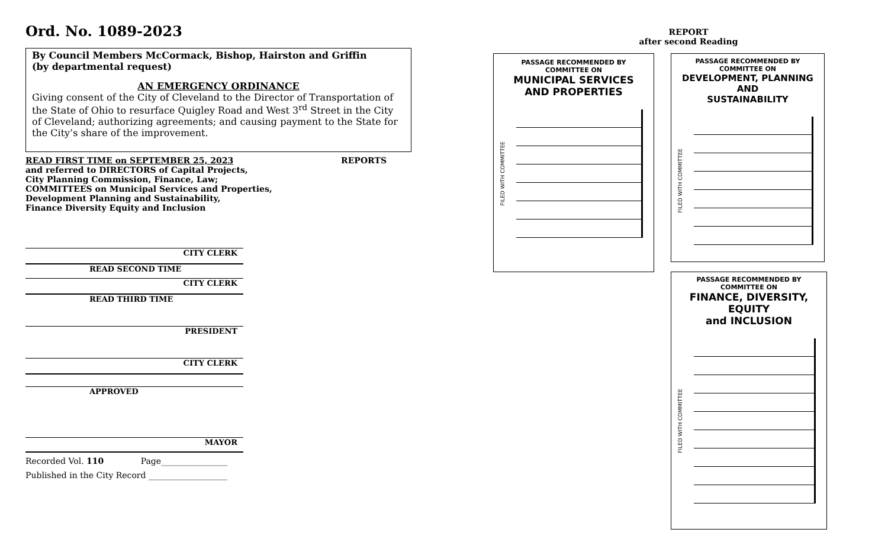Ord. No. 1089-2023
By Council Members McCormack, Bishop, Hairston and Griffin
(by departmental request)
AN EMERGENCY ORDINANCE
Giving consent of the City of Cleveland to the Director of Transportation of the State of Ohio to resurface Quigley Road and West 3<sup>rd</sup> Street in the City of Cleveland; authorizing agreements; and causing payment to the State for the City’s share of the improvement.
READ FIRST TIME on SEPTEMBER 25, 2023
and referred to DIRECTORS of Capital Projects,
City Planning Commission, Finance, Law;
COMMITTEES on Municipal Services and Properties,
Development Planning and Sustainability,
Finance Diversity Equity and Inclusion
REPORTS
CITY CLERK
READ SECOND TIME
CITY CLERK
READ THIRD TIME
PRESIDENT
CITY CLERK
APPROVED
MAYOR
Recorded Vol. 110 Page________________
Published in the City Record ___________________
REPORT
after second Reading
PASSAGE RECOMMENDED BY
COMMITTEE ON
MUNICIPAL SERVICES
AND PROPERTIES
FILED WITH COMMITTEE
PASSAGE RECOMMENDED BY
COMMITTEE ON
DEVELOPMENT, PLANNING AND
SUSTAINABILITY
FILED WITH COMMITTEE
PASSAGE RECOMMENDED BY
COMMITTEE ON
FINANCE, DIVERSITY, EQUITY
and INCLUSION
FILED WITH COMMITTEE